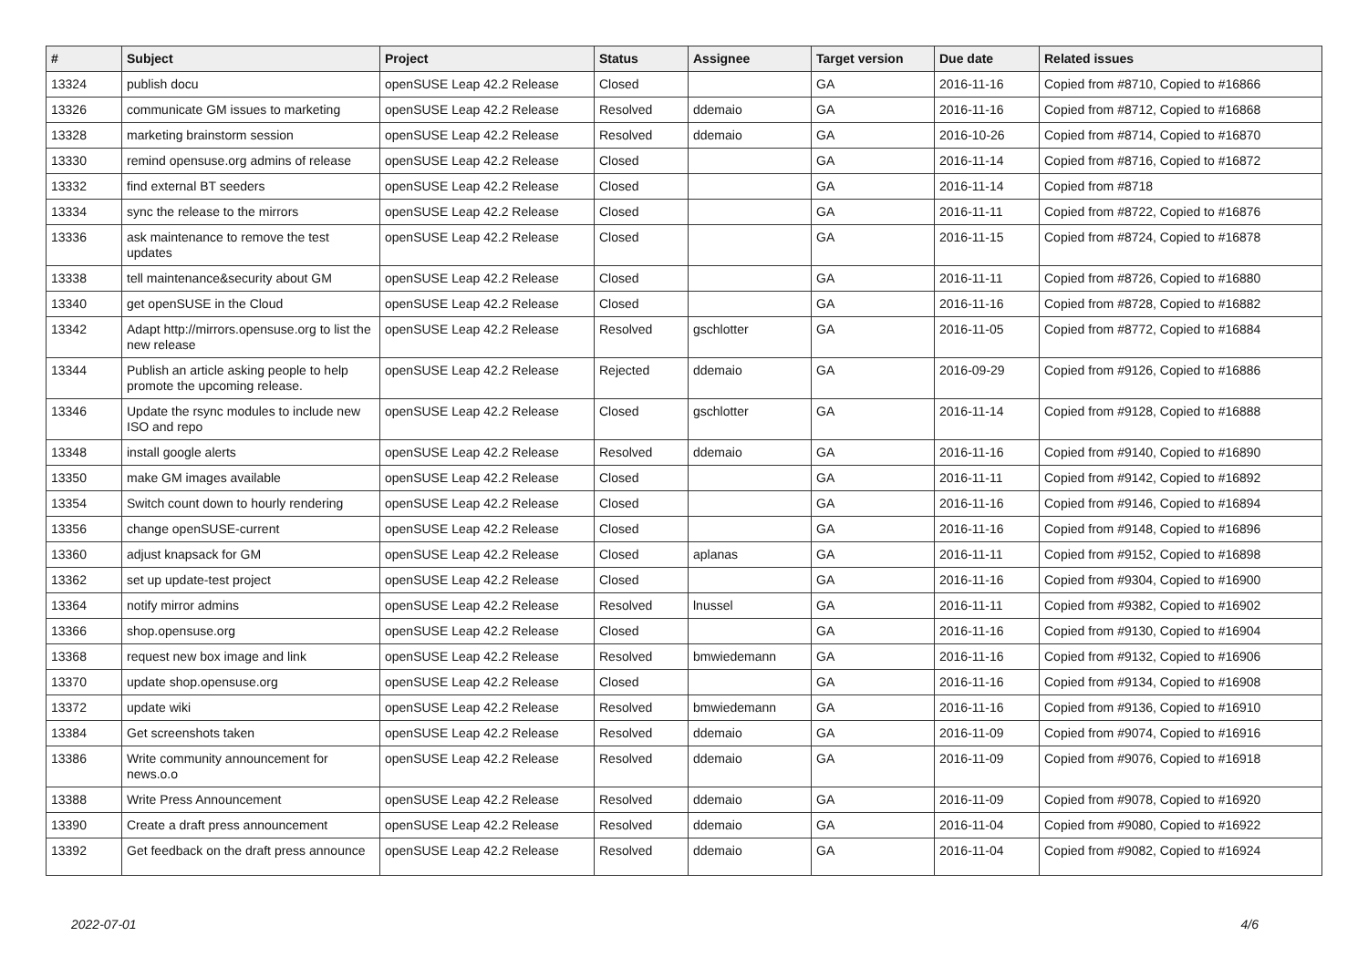| # | Subject | Project | Status | Assignee | Target version | Due date | Related issues |
| --- | --- | --- | --- | --- | --- | --- | --- |
| 13324 | publish docu | openSUSE Leap 42.2 Release | Closed | | GA | 2016-11-16 | Copied from #8710, Copied to #16866 |
| 13326 | communicate GM issues to marketing | openSUSE Leap 42.2 Release | Resolved | ddemaio | GA | 2016-11-16 | Copied from #8712, Copied to #16868 |
| 13328 | marketing brainstorm session | openSUSE Leap 42.2 Release | Resolved | ddemaio | GA | 2016-10-26 | Copied from #8714, Copied to #16870 |
| 13330 | remind opensuse.org admins of release | openSUSE Leap 42.2 Release | Closed | | GA | 2016-11-14 | Copied from #8716, Copied to #16872 |
| 13332 | find external BT seeders | openSUSE Leap 42.2 Release | Closed | | GA | 2016-11-14 | Copied from #8718 |
| 13334 | sync the release to the mirrors | openSUSE Leap 42.2 Release | Closed | | GA | 2016-11-11 | Copied from #8722, Copied to #16876 |
| 13336 | ask maintenance to remove the test updates | openSUSE Leap 42.2 Release | Closed | | GA | 2016-11-15 | Copied from #8724, Copied to #16878 |
| 13338 | tell maintenance&security about GM | openSUSE Leap 42.2 Release | Closed | | GA | 2016-11-11 | Copied from #8726, Copied to #16880 |
| 13340 | get openSUSE in the Cloud | openSUSE Leap 42.2 Release | Closed | | GA | 2016-11-16 | Copied from #8728, Copied to #16882 |
| 13342 | Adapt http://mirrors.opensuse.org to list the new release | openSUSE Leap 42.2 Release | Resolved | gschlotter | GA | 2016-11-05 | Copied from #8772, Copied to #16884 |
| 13344 | Publish an article asking people to help promote the upcoming release. | openSUSE Leap 42.2 Release | Rejected | ddemaio | GA | 2016-09-29 | Copied from #9126, Copied to #16886 |
| 13346 | Update the rsync modules to include new ISO and repo | openSUSE Leap 42.2 Release | Closed | gschlotter | GA | 2016-11-14 | Copied from #9128, Copied to #16888 |
| 13348 | install google alerts | openSUSE Leap 42.2 Release | Resolved | ddemaio | GA | 2016-11-16 | Copied from #9140, Copied to #16890 |
| 13350 | make GM images available | openSUSE Leap 42.2 Release | Closed | | GA | 2016-11-11 | Copied from #9142, Copied to #16892 |
| 13354 | Switch count down to hourly rendering | openSUSE Leap 42.2 Release | Closed | | GA | 2016-11-16 | Copied from #9146, Copied to #16894 |
| 13356 | change openSUSE-current | openSUSE Leap 42.2 Release | Closed | | GA | 2016-11-16 | Copied from #9148, Copied to #16896 |
| 13360 | adjust knapsack for GM | openSUSE Leap 42.2 Release | Closed | aplanas | GA | 2016-11-11 | Copied from #9152, Copied to #16898 |
| 13362 | set up update-test project | openSUSE Leap 42.2 Release | Closed | | GA | 2016-11-16 | Copied from #9304, Copied to #16900 |
| 13364 | notify mirror admins | openSUSE Leap 42.2 Release | Resolved | lnussel | GA | 2016-11-11 | Copied from #9382, Copied to #16902 |
| 13366 | shop.opensuse.org | openSUSE Leap 42.2 Release | Closed | | GA | 2016-11-16 | Copied from #9130, Copied to #16904 |
| 13368 | request new box image and link | openSUSE Leap 42.2 Release | Resolved | bmwiedemann | GA | 2016-11-16 | Copied from #9132, Copied to #16906 |
| 13370 | update shop.opensuse.org | openSUSE Leap 42.2 Release | Closed | | GA | 2016-11-16 | Copied from #9134, Copied to #16908 |
| 13372 | update wiki | openSUSE Leap 42.2 Release | Resolved | bmwiedemann | GA | 2016-11-16 | Copied from #9136, Copied to #16910 |
| 13384 | Get screenshots taken | openSUSE Leap 42.2 Release | Resolved | ddemaio | GA | 2016-11-09 | Copied from #9074, Copied to #16916 |
| 13386 | Write community announcement for news.o.o | openSUSE Leap 42.2 Release | Resolved | ddemaio | GA | 2016-11-09 | Copied from #9076, Copied to #16918 |
| 13388 | Write Press Announcement | openSUSE Leap 42.2 Release | Resolved | ddemaio | GA | 2016-11-09 | Copied from #9078, Copied to #16920 |
| 13390 | Create a draft press announcement | openSUSE Leap 42.2 Release | Resolved | ddemaio | GA | 2016-11-04 | Copied from #9080, Copied to #16922 |
| 13392 | Get feedback on the draft press announce | openSUSE Leap 42.2 Release | Resolved | ddemaio | GA | 2016-11-04 | Copied from #9082, Copied to #16924 |
2022-07-01 4/6